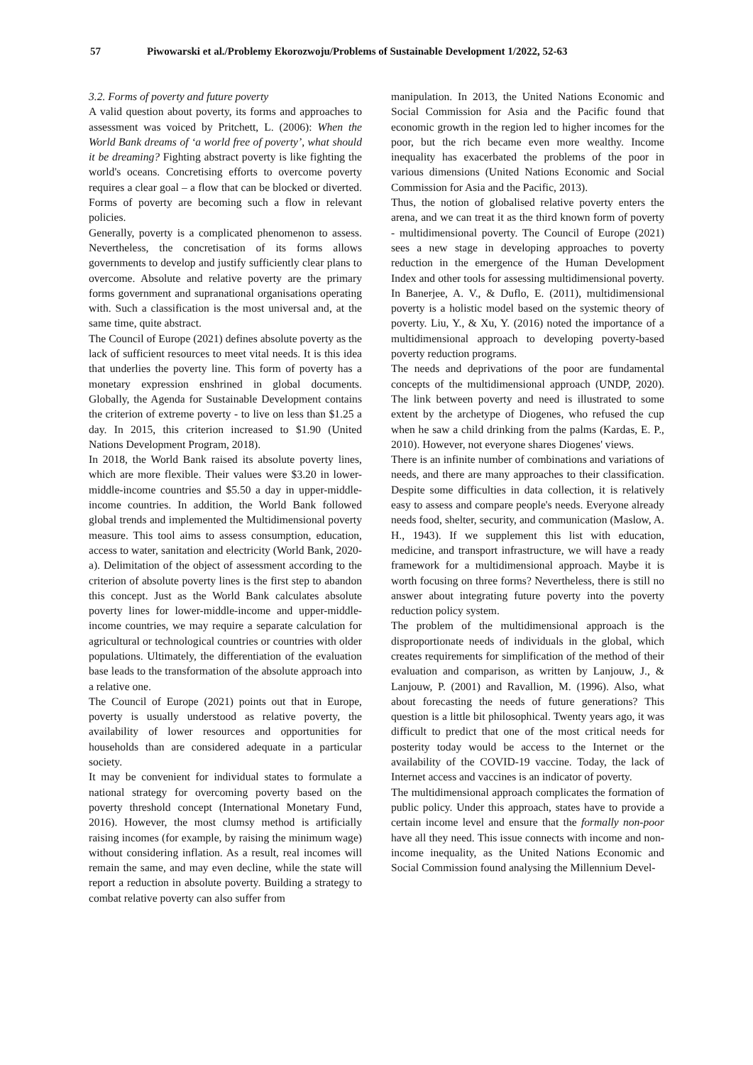57 Piwowarski et al./Problemy Ekorozwoju/Problems of Sustainable Development 1/2022, 52-63
3.2. Forms of poverty and future poverty
A valid question about poverty, its forms and approaches to assessment was voiced by Pritchett, L. (2006): When the World Bank dreams of ‘a world free of poverty’, what should it be dreaming? Fighting abstract poverty is like fighting the world's oceans. Concretising efforts to overcome poverty requires a clear goal – a flow that can be blocked or diverted. Forms of poverty are becoming such a flow in relevant policies.
Generally, poverty is a complicated phenomenon to assess. Nevertheless, the concretisation of its forms allows governments to develop and justify sufficiently clear plans to overcome. Absolute and relative poverty are the primary forms government and supranational organisations operating with. Such a classification is the most universal and, at the same time, quite abstract.
The Council of Europe (2021) defines absolute poverty as the lack of sufficient resources to meet vital needs. It is this idea that underlies the poverty line. This form of poverty has a monetary expression enshrined in global documents. Globally, the Agenda for Sustainable Development contains the criterion of extreme poverty - to live on less than $1.25 a day. In 2015, this criterion increased to $1.90 (United Nations Development Program, 2018).
In 2018, the World Bank raised its absolute poverty lines, which are more flexible. Their values were $3.20 in lower-middle-income countries and $5.50 a day in upper-middle-income countries. In addition, the World Bank followed global trends and implemented the Multidimensional poverty measure. This tool aims to assess consumption, education, access to water, sanitation and electricity (World Bank, 2020-a). Delimitation of the object of assessment according to the criterion of absolute poverty lines is the first step to abandon this concept. Just as the World Bank calculates absolute poverty lines for lower-middle-income and upper-middle-income countries, we may require a separate calculation for agricultural or technological countries or countries with older populations. Ultimately, the differentiation of the evaluation base leads to the transformation of the absolute approach into a relative one.
The Council of Europe (2021) points out that in Europe, poverty is usually understood as relative poverty, the availability of lower resources and opportunities for households than are considered adequate in a particular society.
It may be convenient for individual states to formulate a national strategy for overcoming poverty based on the poverty threshold concept (International Monetary Fund, 2016). However, the most clumsy method is artificially raising incomes (for example, by raising the minimum wage) without considering inflation. As a result, real incomes will remain the same, and may even decline, while the state will report a reduction in absolute poverty. Building a strategy to combat relative poverty can also suffer from
manipulation. In 2013, the United Nations Economic and Social Commission for Asia and the Pacific found that economic growth in the region led to higher incomes for the poor, but the rich became even more wealthy. Income inequality has exacerbated the problems of the poor in various dimensions (United Nations Economic and Social Commission for Asia and the Pacific, 2013).
Thus, the notion of globalised relative poverty enters the arena, and we can treat it as the third known form of poverty - multidimensional poverty. The Council of Europe (2021) sees a new stage in developing approaches to poverty reduction in the emergence of the Human Development Index and other tools for assessing multidimensional poverty. In Banerjee, A. V., & Duflo, E. (2011), multidimensional poverty is a holistic model based on the systemic theory of poverty. Liu, Y., & Xu, Y. (2016) noted the importance of a multidimensional approach to developing poverty-based poverty reduction programs.
The needs and deprivations of the poor are fundamental concepts of the multidimensional approach (UNDP, 2020). The link between poverty and need is illustrated to some extent by the archetype of Diogenes, who refused the cup when he saw a child drinking from the palms (Kardas, E. P., 2010). However, not everyone shares Diogenes' views.
There is an infinite number of combinations and variations of needs, and there are many approaches to their classification. Despite some difficulties in data collection, it is relatively easy to assess and compare people's needs. Everyone already needs food, shelter, security, and communication (Maslow, A. H., 1943). If we supplement this list with education, medicine, and transport infrastructure, we will have a ready framework for a multidimensional approach. Maybe it is worth focusing on three forms? Nevertheless, there is still no answer about integrating future poverty into the poverty reduction policy system.
The problem of the multidimensional approach is the disproportionate needs of individuals in the global, which creates requirements for simplification of the method of their evaluation and comparison, as written by Lanjouw, J., & Lanjouw, P. (2001) and Ravallion, M. (1996). Also, what about forecasting the needs of future generations? This question is a little bit philosophical. Twenty years ago, it was difficult to predict that one of the most critical needs for posterity today would be access to the Internet or the availability of the COVID-19 vaccine. Today, the lack of Internet access and vaccines is an indicator of poverty.
The multidimensional approach complicates the formation of public policy. Under this approach, states have to provide a certain income level and ensure that the formally non-poor have all they need. This issue connects with income and non-income inequality, as the United Nations Economic and Social Commission found analysing the Millennium Devel-